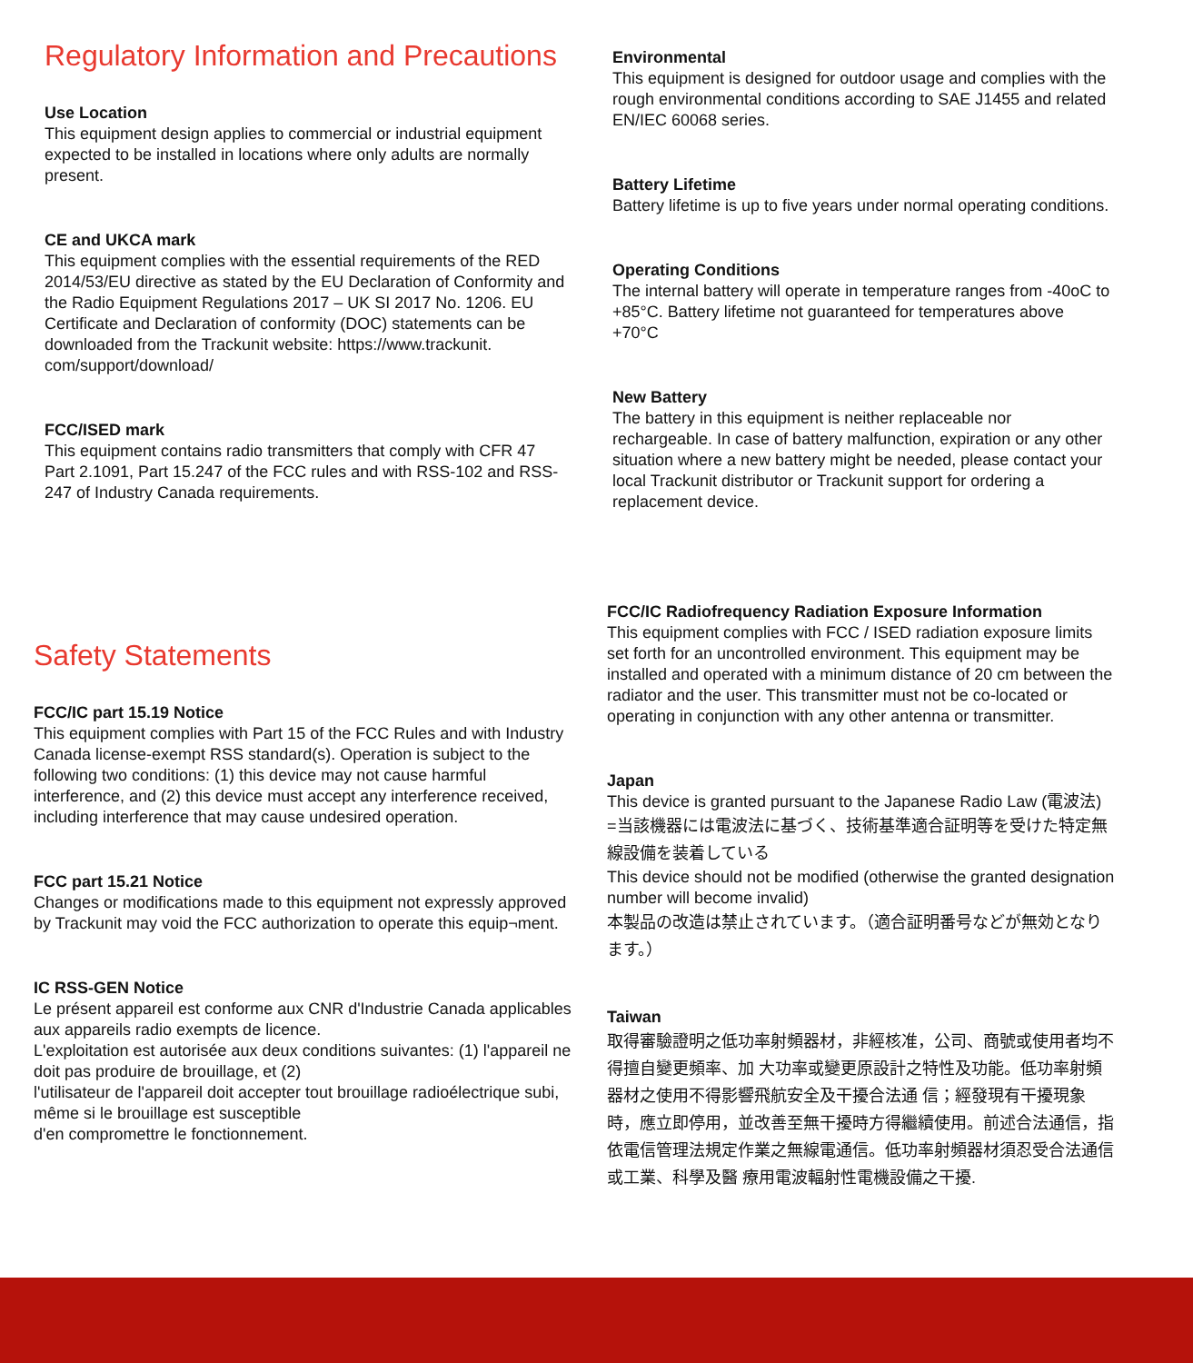Regulatory Information and Precautions
Use Location
This equipment design applies to commercial or industrial equipment expected to be installed in locations where only adults are normally present.
CE and UKCA mark
This equipment complies with the essential requirements of the RED 2014/53/EU directive as stated by the EU Declaration of Conformity and the Radio Equipment Regulations 2017 – UK SI 2017 No. 1206. EU Certificate and Declaration of conformity (DOC) statements can be downloaded from the Trackunit website: https://www.trackunit. com/support/download/
FCC/ISED mark
This equipment contains radio transmitters that comply with CFR 47 Part 2.1091, Part 15.247 of the FCC rules and with RSS-102 and RSS-247 of Industry Canada requirements.
Environmental
This equipment is designed for outdoor usage and complies with the rough environmental conditions according to SAE J1455 and related EN/IEC 60068 series.
Battery Lifetime
Battery lifetime is up to five years under normal operating conditions.
Operating Conditions
The internal battery will operate in temperature ranges from -40oC to +85°C. Battery lifetime not guaranteed for temperatures above +70°C
New Battery
The battery in this equipment is neither replaceable nor rechargeable. In case of battery malfunction, expiration or any other situation where a new battery might be needed, please contact your local Trackunit distributor or Trackunit support for ordering a replacement device.
Safety Statements
FCC/IC part 15.19 Notice
This equipment complies with Part 15 of the FCC Rules and with Industry Canada license-exempt RSS standard(s). Operation is subject to the following two conditions: (1) this device may not cause harmful interference, and (2) this device must accept any interference received, including interference that may cause undesired operation.
FCC part 15.21 Notice
Changes or modifications made to this equipment not expressly approved by Trackunit may void the FCC authorization to operate this equip¬ment.
IC RSS-GEN Notice
Le présent appareil est conforme aux CNR d'Industrie Canada applicables aux appareils radio exempts de licence.
L'exploitation est autorisée aux deux conditions suivantes: (1) l'appareil ne doit pas produire de brouillage, et (2)
l'utilisateur de l'appareil doit accepter tout brouillage radioélectrique subi, même si le brouillage est susceptible
d'en compromettre le fonctionnement.
FCC/IC Radiofrequency Radiation Exposure Information
This equipment complies with FCC / ISED radiation exposure limits set forth for an uncontrolled environment. This equipment may be installed and operated with a minimum distance of 20 cm between the radiator and the user. This transmitter must not be co-located or operating in conjunction with any other antenna or transmitter.
Japan
This device is granted pursuant to the Japanese Radio Law (電波法)
=当該機器には電波法に基づく、技術基準適合証明等を受けた特定無線設備を装着している
This device should not be modified (otherwise the granted designation number will become invalid)
本製品の改造は禁止されています。（適合証明番号などが無効となります。）
Taiwan
取得審驗證明之低功率射頻器材，非經核准，公司、商號或使用者均不得擅自變更頻率、加 大功率或變更原設計之特性及功能。低功率射頻器材之使用不得影響飛航安全及干擾合法通 信；經發現有干擾現象時，應立即停用，並改善至無干擾時方得繼續使用。前述合法通信，指依電信管理法規定作業之無線電通信。低功率射頻器材須忍受合法通信或工業、科學及醫 療用電波輻射性電機設備之干擾.